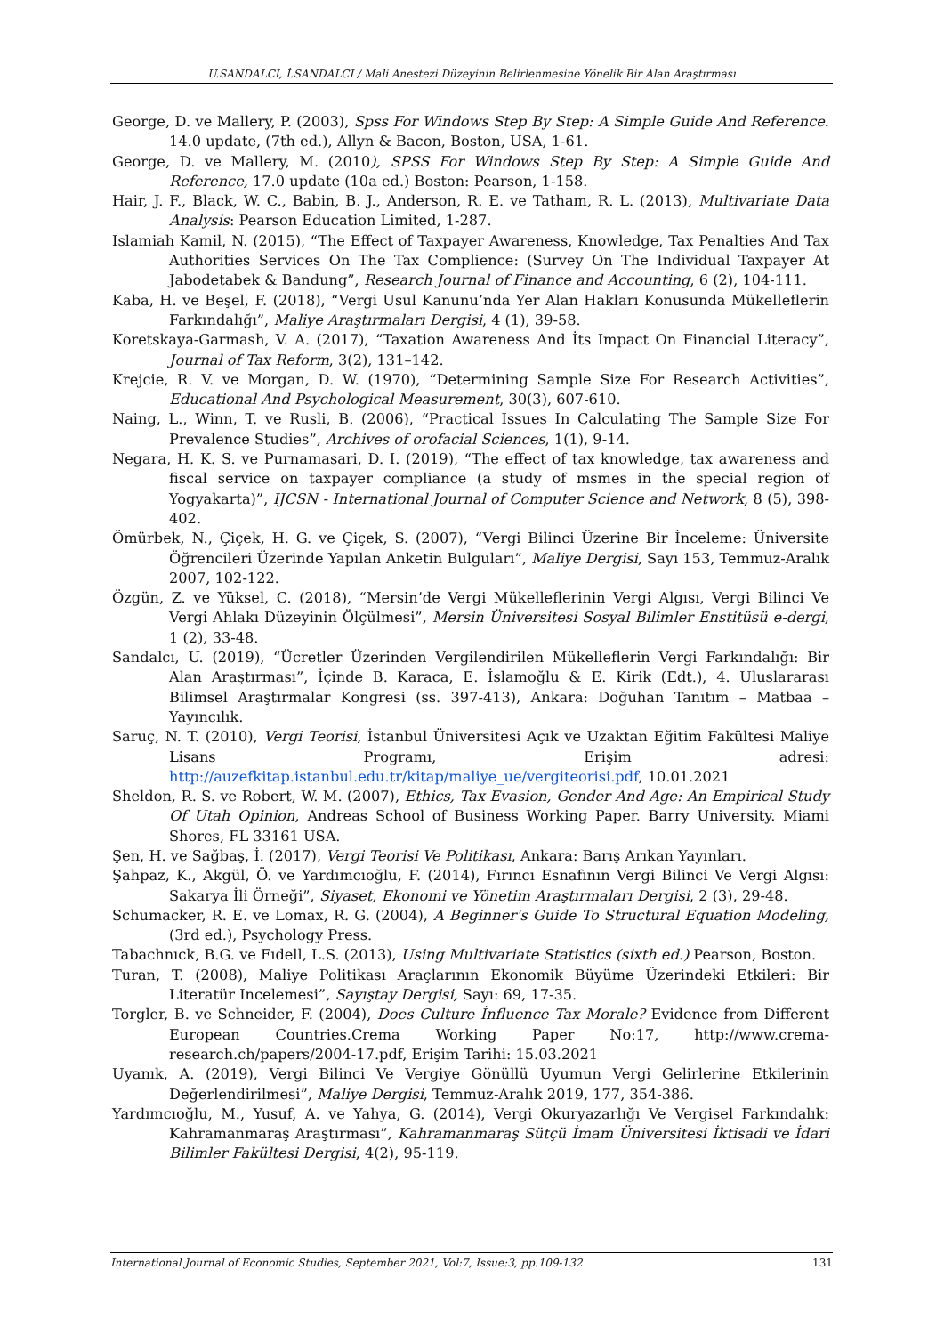U.SANDALCI, İ.SANDALCI / Mali Anestezi Düzeyinin Belirlenmesine Yönelik Bir Alan Araştırması
George, D. ve Mallery, P. (2003), Spss For Windows Step By Step: A Simple Guide And Reference. 14.0 update, (7th ed.), Allyn & Bacon, Boston, USA, 1-61.
George, D. ve Mallery, M. (2010), SPSS For Windows Step By Step: A Simple Guide And Reference, 17.0 update (10a ed.) Boston: Pearson, 1-158.
Hair, J. F., Black, W. C., Babin, B. J., Anderson, R. E. ve Tatham, R. L. (2013), Multivariate Data Analysis: Pearson Education Limited, 1-287.
Islamiah Kamil, N. (2015), “The Effect of Taxpayer Awareness, Knowledge, Tax Penalties And Tax Authorities Services On The Tax Complience: (Survey On The Individual Taxpayer At Jabodetabek & Bandung”, Research Journal of Finance and Accounting, 6 (2), 104-111.
Kaba, H. ve Beşel, F. (2018), “Vergi Usul Kanunu’nda Yer Alan Hakları Konusunda Mükelleflerin Farkındalığı”, Maliye Araştırmaları Dergisi, 4 (1), 39-58.
Koretskaya-Garmash, V. A. (2017), “Taxation Awareness And İts Impact On Financial Literacy”, Journal of Tax Reform, 3(2), 131–142.
Krejcie, R. V. ve Morgan, D. W. (1970), “Determining Sample Size For Research Activities”, Educational And Psychological Measurement, 30(3), 607-610.
Naing, L., Winn, T. ve Rusli, B. (2006), “Practical Issues In Calculating The Sample Size For Prevalence Studies”, Archives of orofacial Sciences, 1(1), 9-14.
Negara, H. K. S. ve Purnamasari, D. I. (2019), “The effect of tax knowledge, tax awareness and fiscal service on taxpayer compliance (a study of msmes in the special region of Yogyakarta)”, IJCSN - International Journal of Computer Science and Network, 8 (5), 398-402.
Ömürbek, N., Çiçek, H. G. ve Çiçek, S. (2007), “Vergi Bilinci Üzerine Bir İnceleme: Üniversite Öğrencileri Üzerinde Yapılan Anketin Bulguları”, Maliye Dergisi, Sayı 153, Temmuz-Aralık 2007, 102-122.
Özgün, Z. ve Yüksel, C. (2018), “Mersin’de Vergi Mükelleflerinin Vergi Algısı, Vergi Bilinci Ve Vergi Ahlakı Düzeyinin Ölçülmesi”, Mersin Üniversitesi Sosyal Bilimler Enstitüsü e-dergi, 1 (2), 33-48.
Sandalcı, U. (2019), “Ücretler Üzerinden Vergilendirilen Mükelleflerin Vergi Farkındalığı: Bir Alan Araştırması”, İçinde B. Karaca, E. İslamoğlu & E. Kirik (Edt.), 4. Uluslararası Bilimsel Araştırmalar Kongresi (ss. 397-413), Ankara: Doğuhan Tanıtım – Matbaa – Yayıncılık.
Saruç, N. T. (2010), Vergi Teorisi, İstanbul Üniversitesi Açık ve Uzaktan Eğitim Fakültesi Maliye Lisans Programı, Erişim adresi: http://auzefkitap.istanbul.edu.tr/kitap/maliye_ue/vergiteorisi.pdf, 10.01.2021
Sheldon, R. S. ve Robert, W. M. (2007), Ethics, Tax Evasion, Gender And Age: An Empirical Study Of Utah Opinion, Andreas School of Business Working Paper. Barry University. Miami Shores, FL 33161 USA.
Şen, H. ve Sağbaş, İ. (2017), Vergi Teorisi Ve Politikası, Ankara: Barış Arıkan Yayınları.
Şahpaz, K., Akgül, Ö. ve Yardımcıoğlu, F. (2014), Fırıncı Esnafının Vergi Bilinci Ve Vergi Algısı: Sakarya İli Örneği”, Siyaset, Ekonomi ve Yönetim Araştırmaları Dergisi, 2 (3), 29-48.
Schumacker, R. E. ve Lomax, R. G. (2004), A Beginner's Guide To Structural Equation Modeling, (3rd ed.), Psychology Press.
Tabachnıck, B.G. ve Fıdell, L.S. (2013), Using Multivariate Statistics (sixth ed.) Pearson, Boston.
Turan, T. (2008), Maliye Politikası Araçlarının Ekonomik Büyüme Üzerindeki Etkileri: Bir Literatür Incelemesi”, Sayıştay Dergisi, Sayı: 69, 17-35.
Torgler, B. ve Schneider, F. (2004), Does Culture İnfluence Tax Morale? Evidence from Different European Countries.Crema Working Paper No:17, http://www.crema-research.ch/papers/2004-17.pdf, Erişim Tarihi: 15.03.2021
Uyanık, A. (2019), Vergi Bilinci Ve Vergiye Gönüllü Uyumun Vergi Gelirlerine Etkilerinin Değerlendirilmesi”, Maliye Dergisi, Temmuz-Aralık 2019, 177, 354-386.
Yardımcıoğlu, M., Yusuf, A. ve Yahya, G. (2014), Vergi Okuryazarlığı Ve Vergisel Farkındalık: Kahramanmaraş Araştırması”, Kahramanmaraş Sütçü İmam Üniversitesi İktisadi ve İdari Bilimler Fakültesi Dergisi, 4(2), 95-119.
International Journal of Economic Studies, September 2021, Vol:7, Issue:3, pp.109-132 131